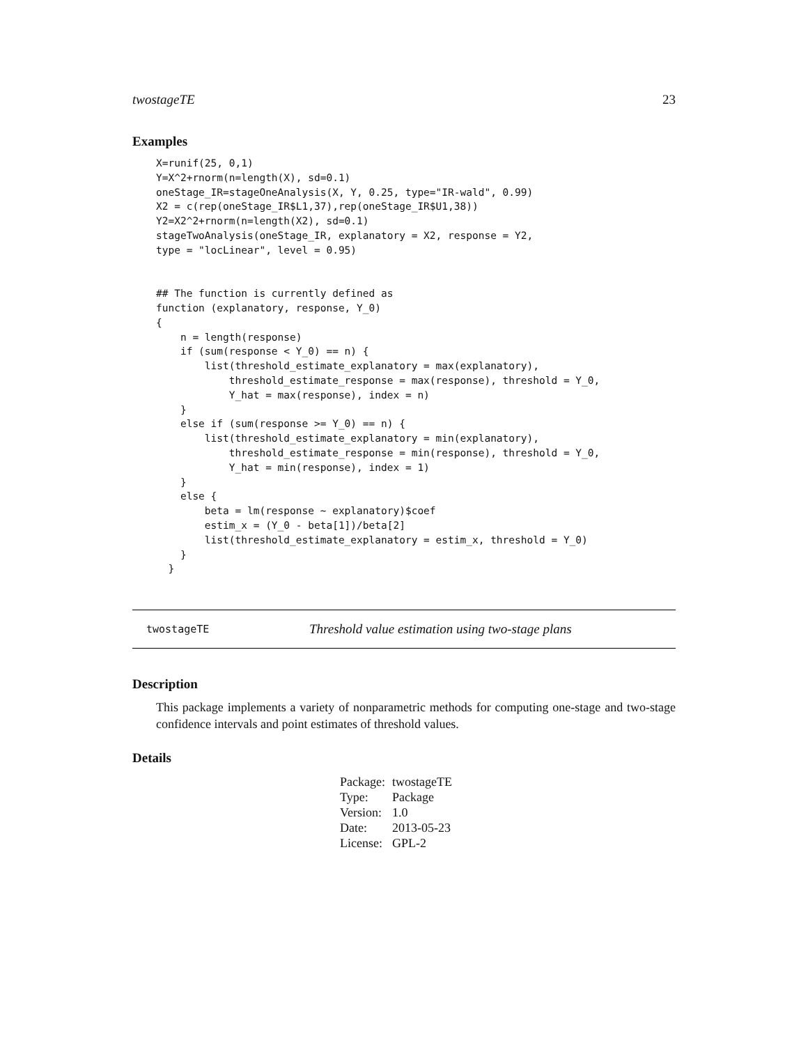twostageTE 23
Examples
X=runif(25, 0,1)
Y=X^2+rnorm(n=length(X), sd=0.1)
oneStage_IR=stageOneAnalysis(X, Y, 0.25, type="IR-wald", 0.99)
X2 = c(rep(oneStage_IR$L1,37),rep(oneStage_IR$U1,38))
Y2=X2^2+rnorm(n=length(X2), sd=0.1)
stageTwoAnalysis(oneStage_IR, explanatory = X2, response = Y2,
type = "locLinear", level = 0.95)


## The function is currently defined as
function (explanatory, response, Y_0)
{
    n = length(response)
    if (sum(response < Y_0) == n) {
        list(threshold_estimate_explanatory = max(explanatory),
            threshold_estimate_response = max(response), threshold = Y_0,
            Y_hat = max(response), index = n)
    }
    else if (sum(response >= Y_0) == n) {
        list(threshold_estimate_explanatory = min(explanatory),
            threshold_estimate_response = min(response), threshold = Y_0,
            Y_hat = min(response), index = 1)
    }
    else {
        beta = lm(response ~ explanatory)$coef
        estim_x = (Y_0 - beta[1])/beta[2]
        list(threshold_estimate_explanatory = estim_x, threshold = Y_0)
    }
  }
twostageTE Threshold value estimation using two-stage plans
Description
This package implements a variety of nonparametric methods for computing one-stage and two-stage confidence intervals and point estimates of threshold values.
Details
| Package: | twostageTE |
| Type: | Package |
| Version: | 1.0 |
| Date: | 2013-05-23 |
| License: | GPL-2 |